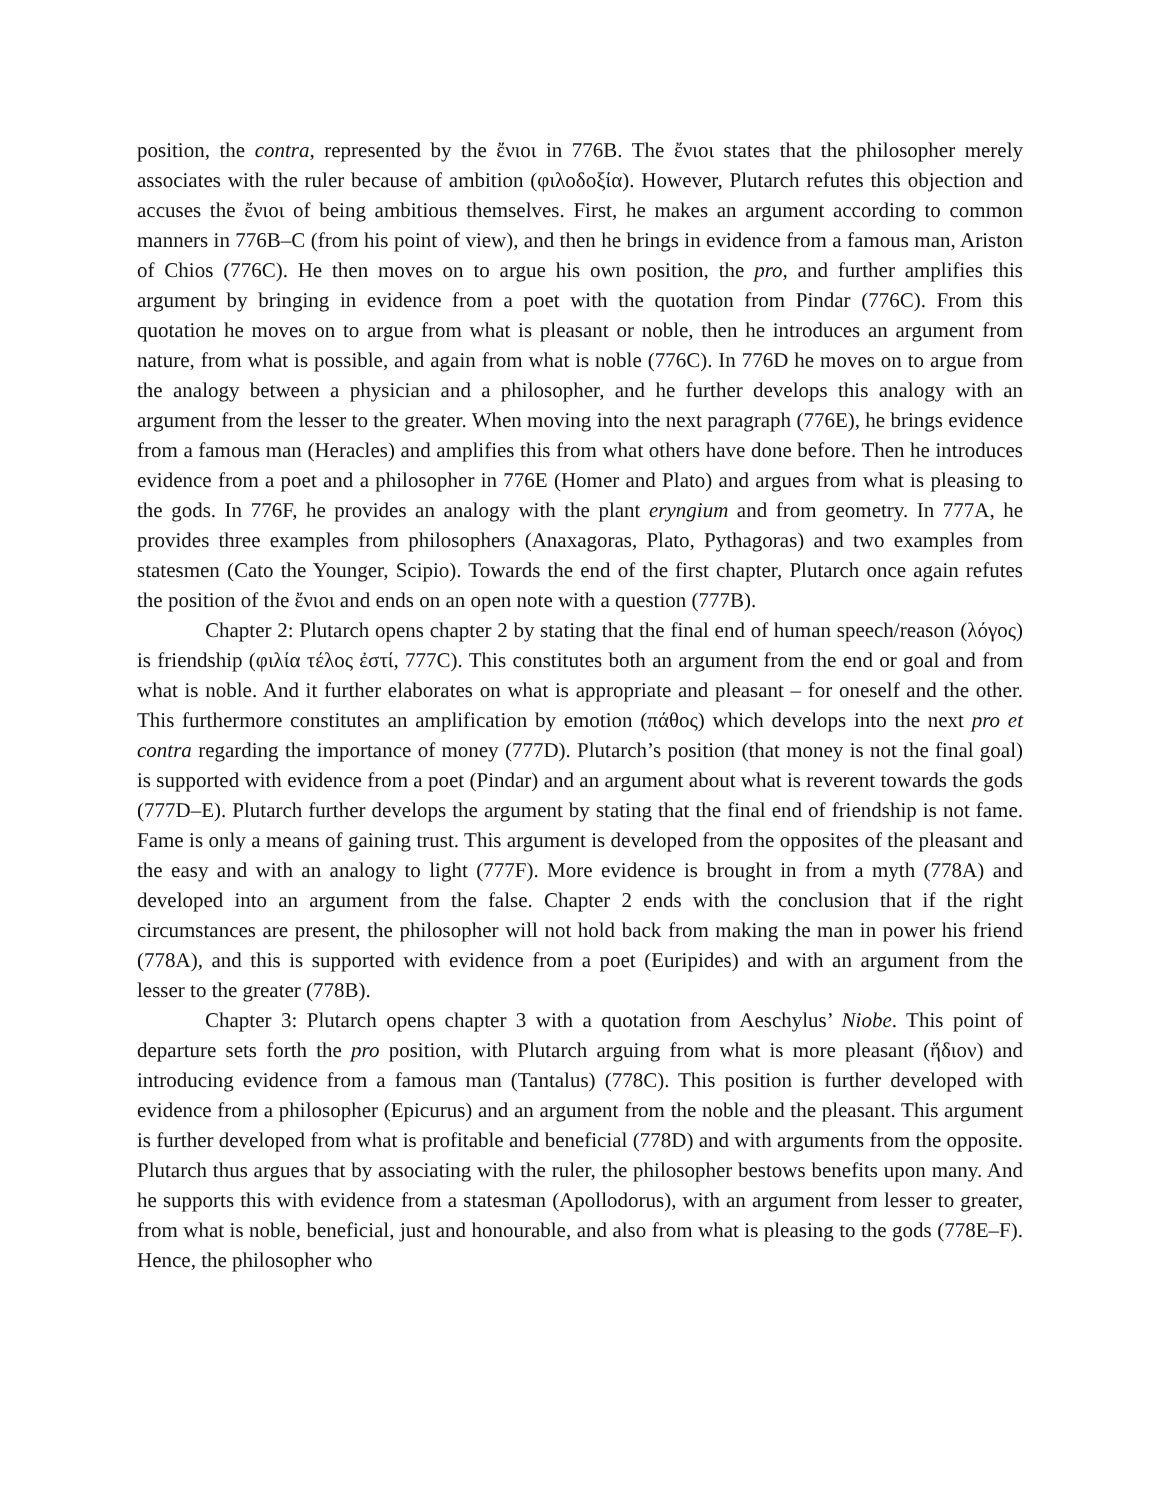position, the contra, represented by the ἔνιοι in 776B. The ἔνιοι states that the philosopher merely associates with the ruler because of ambition (φιλοδοξία). However, Plutarch refutes this objection and accuses the ἔνιοι of being ambitious themselves. First, he makes an argument according to common manners in 776B–C (from his point of view), and then he brings in evidence from a famous man, Ariston of Chios (776C). He then moves on to argue his own position, the pro, and further amplifies this argument by bringing in evidence from a poet with the quotation from Pindar (776C). From this quotation he moves on to argue from what is pleasant or noble, then he introduces an argument from nature, from what is possible, and again from what is noble (776C). In 776D he moves on to argue from the analogy between a physician and a philosopher, and he further develops this analogy with an argument from the lesser to the greater. When moving into the next paragraph (776E), he brings evidence from a famous man (Heracles) and amplifies this from what others have done before. Then he introduces evidence from a poet and a philosopher in 776E (Homer and Plato) and argues from what is pleasing to the gods. In 776F, he provides an analogy with the plant eryngium and from geometry. In 777A, he provides three examples from philosophers (Anaxagoras, Plato, Pythagoras) and two examples from statesmen (Cato the Younger, Scipio). Towards the end of the first chapter, Plutarch once again refutes the position of the ἔνιοι and ends on an open note with a question (777B).
Chapter 2: Plutarch opens chapter 2 by stating that the final end of human speech/reason (λόγος) is friendship (φιλία τέλος ἐστί, 777C). This constitutes both an argument from the end or goal and from what is noble. And it further elaborates on what is appropriate and pleasant – for oneself and the other. This furthermore constitutes an amplification by emotion (πάθος) which develops into the next pro et contra regarding the importance of money (777D). Plutarch’s position (that money is not the final goal) is supported with evidence from a poet (Pindar) and an argument about what is reverent towards the gods (777D–E). Plutarch further develops the argument by stating that the final end of friendship is not fame. Fame is only a means of gaining trust. This argument is developed from the opposites of the pleasant and the easy and with an analogy to light (777F). More evidence is brought in from a myth (778A) and developed into an argument from the false. Chapter 2 ends with the conclusion that if the right circumstances are present, the philosopher will not hold back from making the man in power his friend (778A), and this is supported with evidence from a poet (Euripides) and with an argument from the lesser to the greater (778B).
Chapter 3: Plutarch opens chapter 3 with a quotation from Aeschylus’ Niobe. This point of departure sets forth the pro position, with Plutarch arguing from what is more pleasant (ἥδιον) and introducing evidence from a famous man (Tantalus) (778C). This position is further developed with evidence from a philosopher (Epicurus) and an argument from the noble and the pleasant. This argument is further developed from what is profitable and beneficial (778D) and with arguments from the opposite. Plutarch thus argues that by associating with the ruler, the philosopher bestows benefits upon many. And he supports this with evidence from a statesman (Apollodorus), with an argument from lesser to greater, from what is noble, beneficial, just and honourable, and also from what is pleasing to the gods (778E–F). Hence, the philosopher who